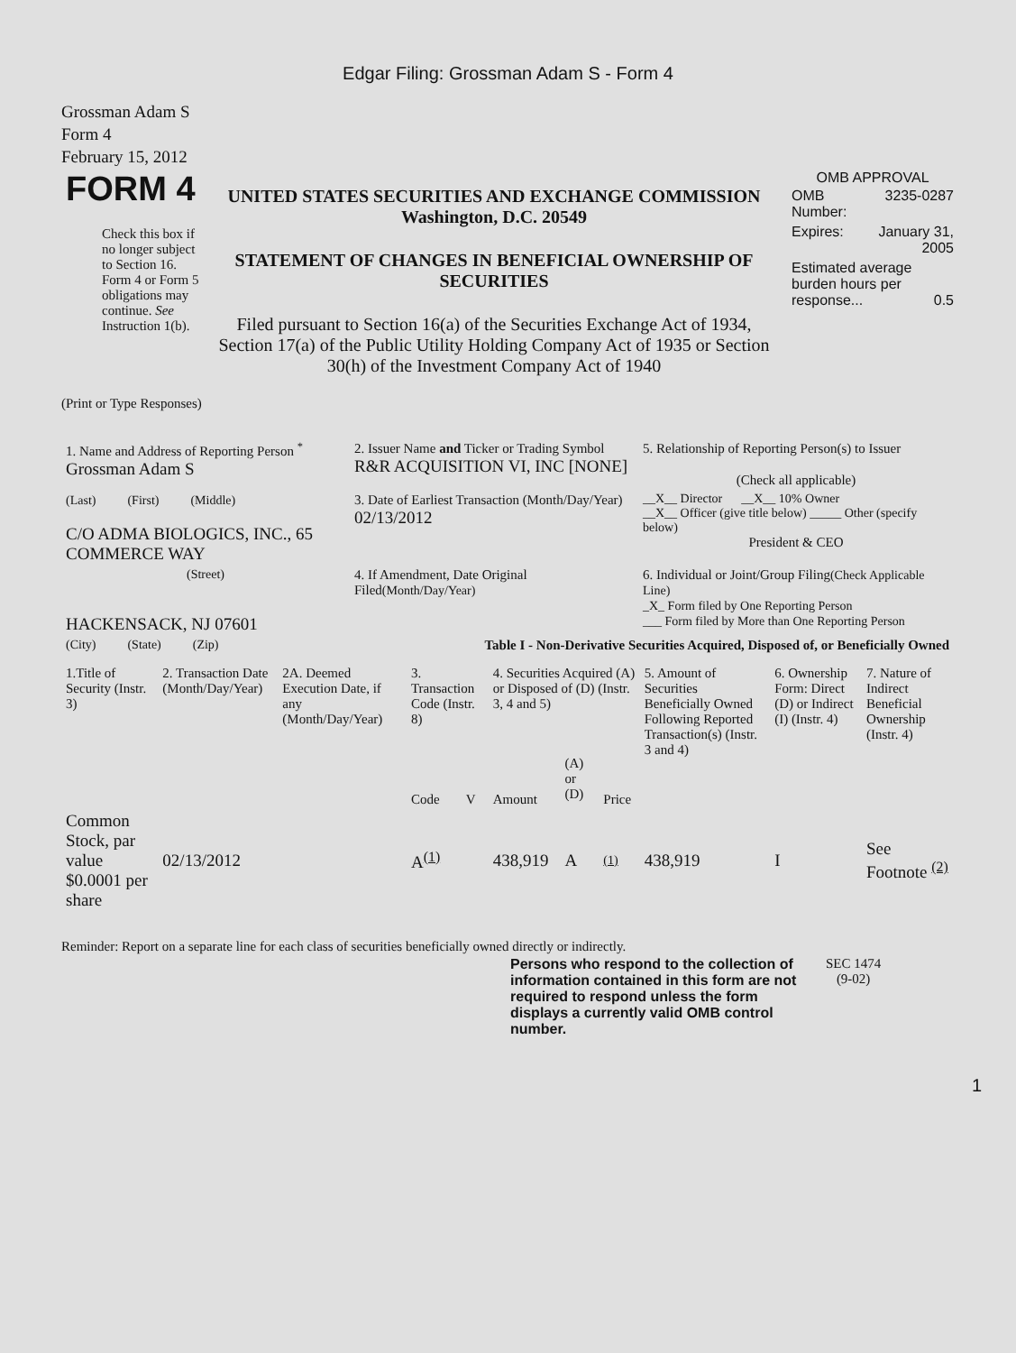Edgar Filing: Grossman Adam S - Form 4
Grossman Adam S
Form 4
February 15, 2012
| FORM 4 Check this box if no longer subject to Section 16. Form 4 or Form 5 obligations may continue. See Instruction 1(b). | UNITED STATES SECURITIES AND EXCHANGE COMMISSION Washington, D.C. 20549 STATEMENT OF CHANGES IN BENEFICIAL OWNERSHIP OF SECURITIES Filed pursuant to Section 16(a) of the Securities Exchange Act of 1934, Section 17(a) of the Public Utility Holding Company Act of 1935 or Section 30(h) of the Investment Company Act of 1940 | OMB APPROVAL / OMB Number: / 3235-0287 / / Expires: / January 31, 2005 / / Estimated average burden hours per response... 0.5 / / |
(Print or Type Responses)
| 1. Name and Address of Reporting Person <sup>*</sup> Grossman Adam S | 2. Issuer Name and Ticker or Trading Symbol R&R ACQUISITION VI, INC [NONE] | 5. Relationship of Reporting Person(s) to Issuer (Check all applicable) |
| (Last) (First) (Middle) C/O ADMA BIOLOGICS, INC., 65 COMMERCE WAY | 3. Date of Earliest Transaction (Month/Day/Year) 02/13/2012 | __X__ Director __X__ 10% Owner __X__ Officer (give title below) _____ Other (specify below) President & CEO |
| (Street) HACKENSACK, NJ 07601 | 4. If Amendment, Date Original Filed (Month/Day/Year) | 6. Individual or Joint/Group Filing (Check Applicable Line) _X_ Form filed by One Reporting Person ___ Form filed by More than One Reporting Person |
| (City) (State) (Zip) | Table I - Non-Derivative Securities Acquired, Disposed of, or Beneficially Owned | |
| 1.Title of Security (Instr. 3) | 2. Transaction Date (Month/Day/Year) | 2A. Deemed Execution Date, if any (Month/Day/Year) | 3. Transaction Code (Instr. 8) | | 4. Securities Acquired (A) or Disposed of (D) (Instr. 3, 4 and 5) | | | 5. Amount of Securities Beneficially Owned Following Reported Transaction(s) (Instr. 3 and 4) | 6. Ownership Form: Direct (D) or Indirect (I) (Instr. 4) | 7. Nature of Indirect Beneficial Ownership (Instr. 4) |
| --- | --- | --- | --- | --- | --- | --- | --- | --- | --- | --- |
| | | | Code | V | Amount | (A) or (D) | Price | | | |
| Common Stock, par value $0.0001 per share | 02/13/2012 | | A<sup>(1)</sup> | | 438,919 | A | (1) | 438,919 | I | See Footnote <sup>(2)</sup> |
Reminder: Report on a separate line for each class of securities beneficially owned directly or indirectly.
| Persons who respond to the collection of information contained in this form are not required to respond unless the form displays a currently valid OMB control number. | SEC 1474 (9-02) |
1